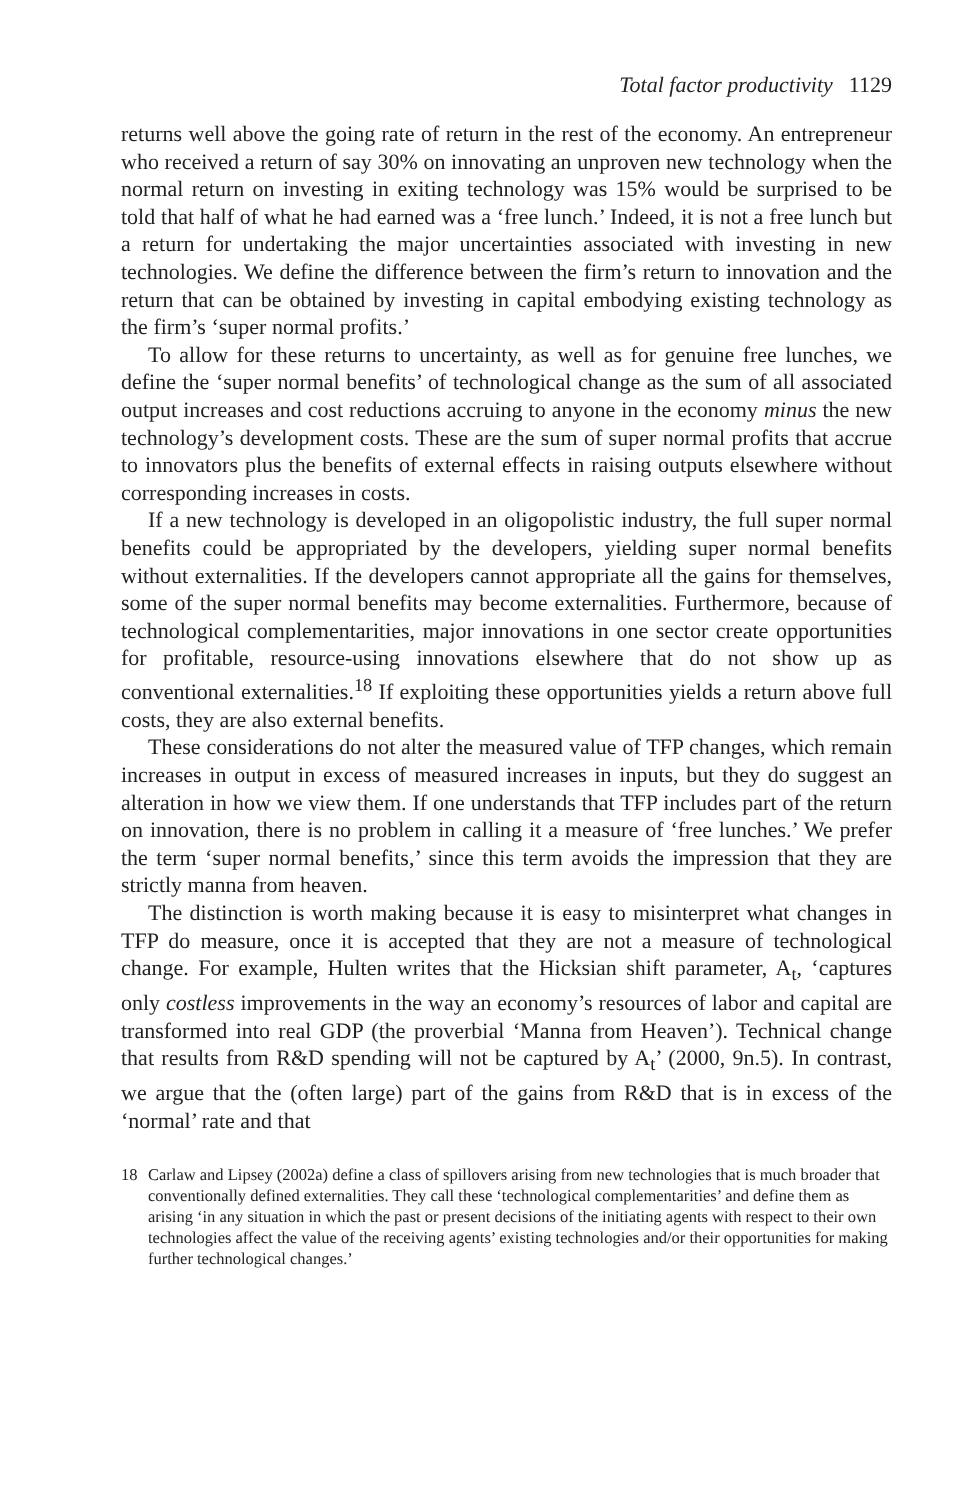Total factor productivity 1129
returns well above the going rate of return in the rest of the economy. An entrepreneur who received a return of say 30% on innovating an unproven new technology when the normal return on investing in exiting technology was 15% would be surprised to be told that half of what he had earned was a ‘free lunch.’ Indeed, it is not a free lunch but a return for undertaking the major uncertainties associated with investing in new technologies. We define the difference between the firm’s return to innovation and the return that can be obtained by investing in capital embodying existing technology as the firm’s ‘super normal profits.’
To allow for these returns to uncertainty, as well as for genuine free lunches, we define the ‘super normal benefits’ of technological change as the sum of all associated output increases and cost reductions accruing to anyone in the economy minus the new technology’s development costs. These are the sum of super normal profits that accrue to innovators plus the benefits of external effects in raising outputs elsewhere without corresponding increases in costs.
If a new technology is developed in an oligopolistic industry, the full super normal benefits could be appropriated by the developers, yielding super normal benefits without externalities. If the developers cannot appropriate all the gains for themselves, some of the super normal benefits may become externalities. Furthermore, because of technological complementarities, major innovations in one sector create opportunities for profitable, resource-using innovations elsewhere that do not show up as conventional externalities.<sup>18</sup> If exploiting these opportunities yields a return above full costs, they are also external benefits.
These considerations do not alter the measured value of TFP changes, which remain increases in output in excess of measured increases in inputs, but they do suggest an alteration in how we view them. If one understands that TFP includes part of the return on innovation, there is no problem in calling it a measure of ‘free lunches.’ We prefer the term ‘super normal benefits,’ since this term avoids the impression that they are strictly manna from heaven.
The distinction is worth making because it is easy to misinterpret what changes in TFP do measure, once it is accepted that they are not a measure of technological change. For example, Hulten writes that the Hicksian shift parameter, A<sub>t</sub>, ‘captures only costless improvements in the way an economy’s resources of labor and capital are transformed into real GDP (the proverbial ‘Manna from Heaven’). Technical change that results from R&D spending will not be captured by A<sub>t</sub>’ (2000, 9n.5). In contrast, we argue that the (often large) part of the gains from R&D that is in excess of the ‘normal’ rate and that
18 Carlaw and Lipsey (2002a) define a class of spillovers arising from new technologies that is much broader that conventionally defined externalities. They call these ‘technological complementarities’ and define them as arising ‘in any situation in which the past or present decisions of the initiating agents with respect to their own technologies affect the value of the receiving agents’ existing technologies and/or their opportunities for making further technological changes.’